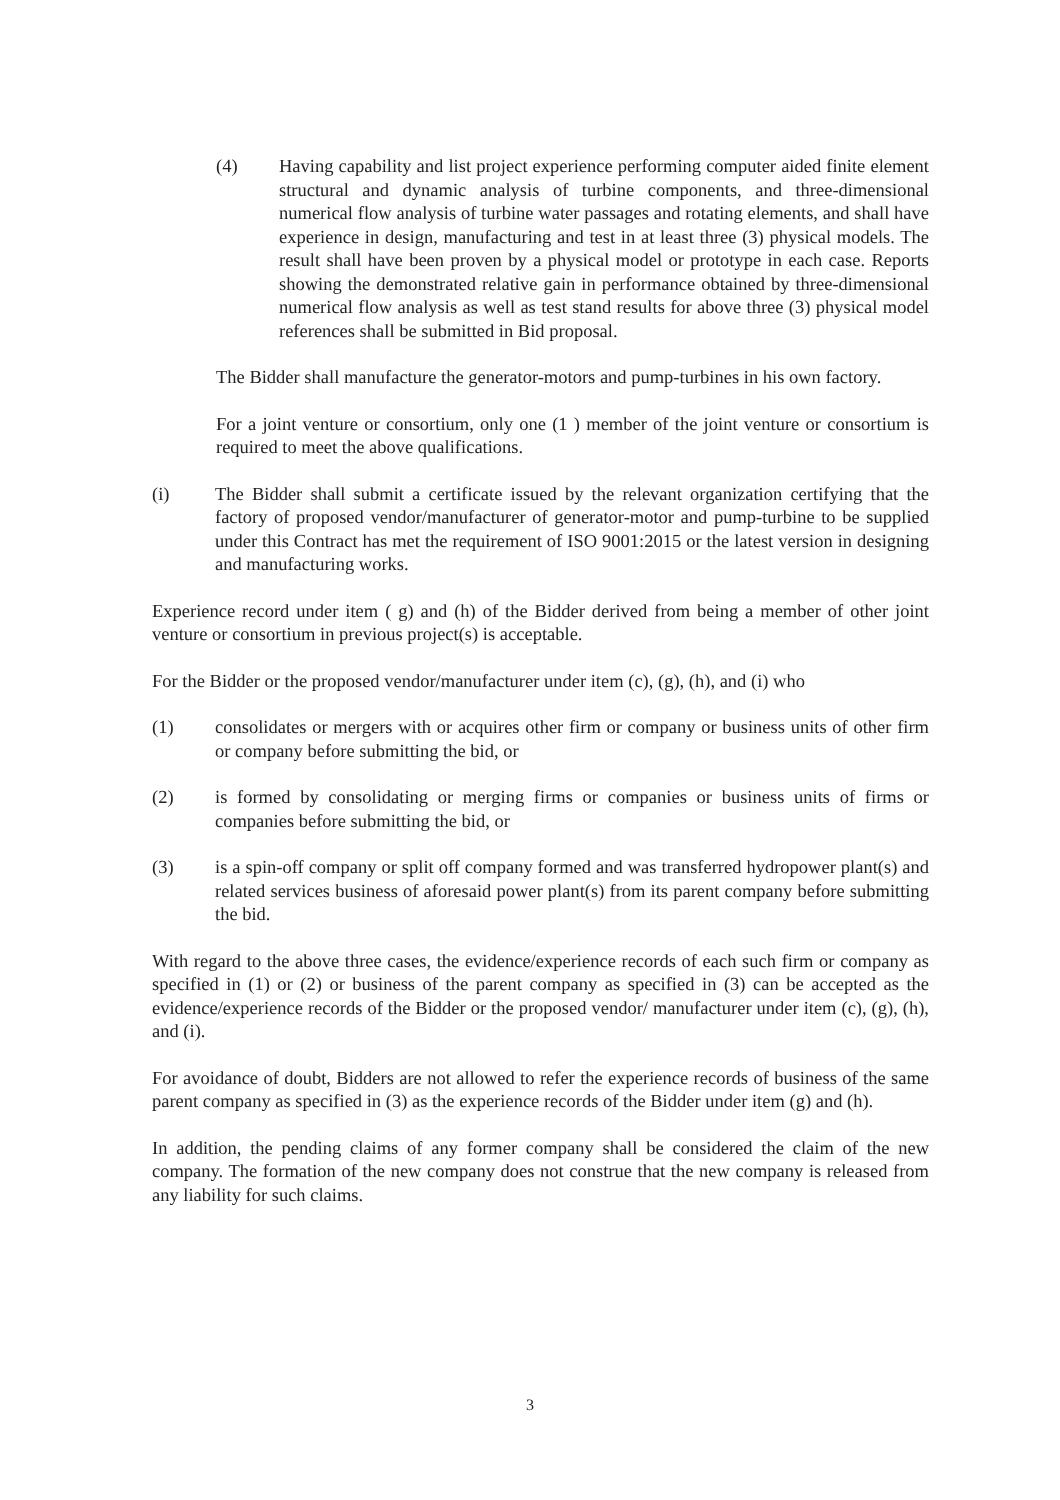(4) Having capability and list project experience performing computer aided finite element structural and dynamic analysis of turbine components, and three-dimensional numerical flow analysis of turbine water passages and rotating elements, and shall have experience in design, manufacturing and test in at least three (3) physical models. The result shall have been proven by a physical model or prototype in each case. Reports showing the demonstrated relative gain in performance obtained by three-dimensional numerical flow analysis as well as test stand results for above three (3) physical model references shall be submitted in Bid proposal.
The Bidder shall manufacture the generator-motors and pump-turbines in his own factory.
For a joint venture or consortium, only one (1 ) member of the joint venture or consortium is required to meet the above qualifications.
(i) The Bidder shall submit a certificate issued by the relevant organization certifying that the factory of proposed vendor/manufacturer of generator-motor and pump-turbine to be supplied under this Contract has met the requirement of ISO 9001:2015 or the latest version in designing and manufacturing works.
Experience record under item ( g) and (h) of the Bidder derived from being a member of other joint venture or consortium in previous project(s) is acceptable.
For the Bidder or the proposed vendor/manufacturer under item (c), (g), (h), and (i) who
(1) consolidates or mergers with or acquires other firm or company or business units of other firm or company before submitting the bid, or
(2) is formed by consolidating or merging firms or companies or business units of firms or companies before submitting the bid, or
(3) is a spin-off company or split off company formed and was transferred hydropower plant(s) and related services business of aforesaid power plant(s) from its parent company before submitting the bid.
With regard to the above three cases, the evidence/experience records of each such firm or company as specified in (1) or (2) or business of the parent company as specified in (3) can be accepted as the evidence/experience records of the Bidder or the proposed vendor/ manufacturer under item (c), (g), (h), and (i).
For avoidance of doubt, Bidders are not allowed to refer the experience records of business of the same parent company as specified in (3) as the experience records of the Bidder under item (g) and (h).
In addition, the pending claims of any former company shall be considered the claim of the new company. The formation of the new company does not construe that the new company is released from any liability for such claims.
3